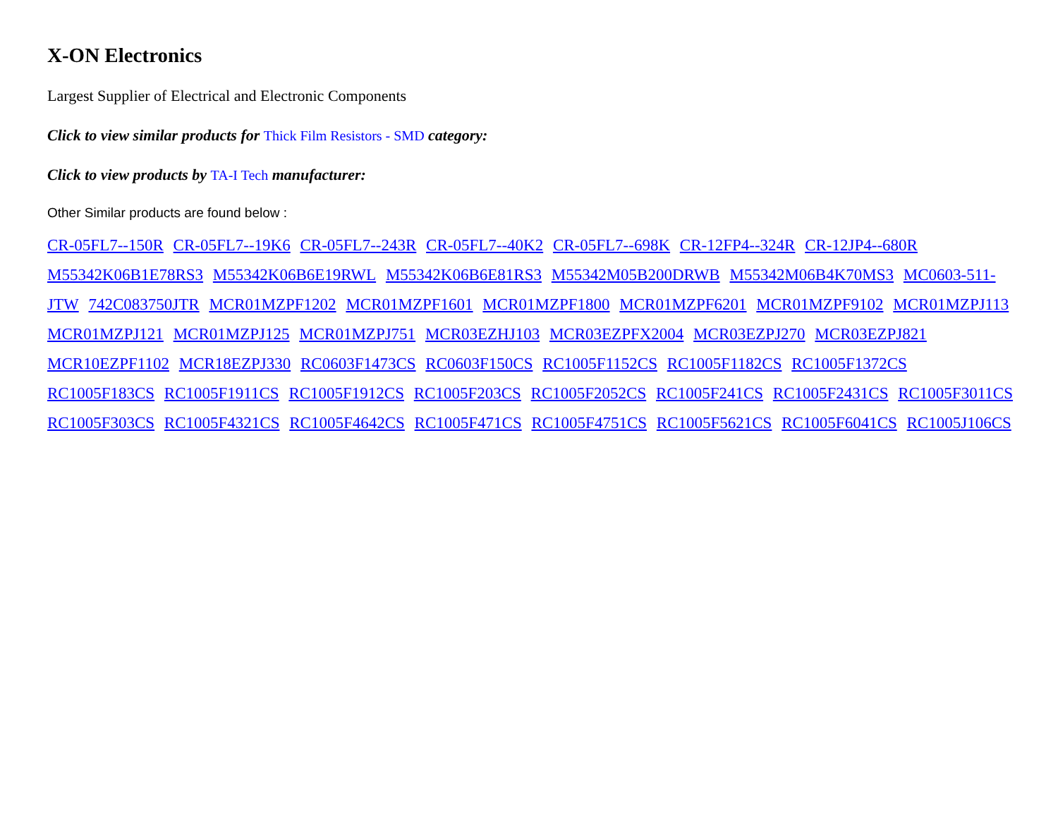X-ON Electronics
Largest Supplier of Electrical and Electronic Components
Click to view similar products for Thick Film Resistors - SMD category:
Click to view products by TA-I Tech manufacturer:
Other Similar products are found below :
CR-05FL7--150R CR-05FL7--19K6 CR-05FL7--243R CR-05FL7--40K2 CR-05FL7--698K CR-12FP4--324R CR-12JP4--680R M55342K06B1E78RS3 M55342K06B6E19RWL M55342K06B6E81RS3 M55342M05B200DRWB M55342M06B4K70MS3 MC0603-511-JTW 742C083750JTR MCR01MZPF1202 MCR01MZPF1601 MCR01MZPF1800 MCR01MZPF6201 MCR01MZPF9102 MCR01MZPJ113 MCR01MZPJ121 MCR01MZPJ125 MCR01MZPJ751 MCR03EZHJ103 MCR03EZPFX2004 MCR03EZPJ270 MCR03EZPJ821 MCR10EZPF1102 MCR18EZPJ330 RC0603F1473CS RC0603F150CS RC1005F1152CS RC1005F1182CS RC1005F1372CS RC1005F183CS RC1005F1911CS RC1005F1912CS RC1005F203CS RC1005F2052CS RC1005F241CS RC1005F2431CS RC1005F3011CS RC1005F303CS RC1005F4321CS RC1005F4642CS RC1005F471CS RC1005F4751CS RC1005F5621CS RC1005F6041CS RC1005J106CS